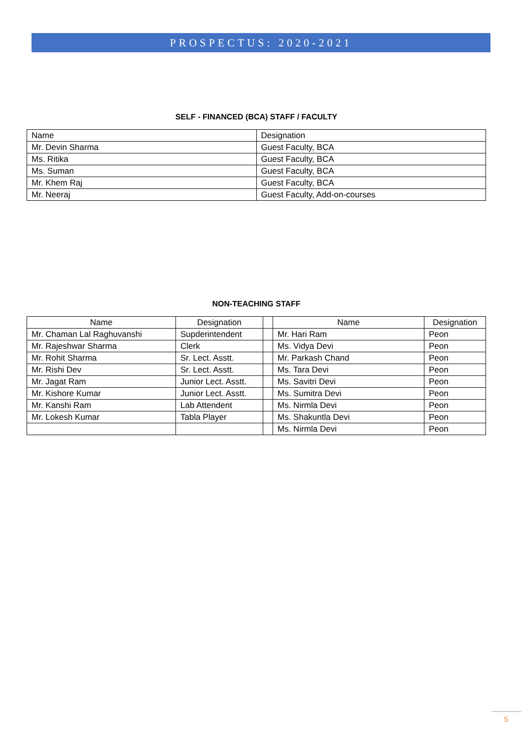PROSPECTUS: 2020-2021
SELF - FINANCED (BCA) STAFF / FACULTY
| Name | Designation |
| --- | --- |
| Mr. Devin Sharma | Guest Faculty, BCA |
| Ms. Ritika | Guest Faculty, BCA |
| Ms. Suman | Guest Faculty, BCA |
| Mr. Khem Raj | Guest Faculty, BCA |
| Mr. Neeraj | Guest Faculty, Add-on-courses |
NON-TEACHING STAFF
| Name | Designation | | Name | Designation |
| --- | --- | --- | --- | --- |
| Mr. Chaman Lal Raghuvanshi | Supderintendent | | Mr. Hari Ram | Peon |
| Mr. Rajeshwar Sharma | Clerk | | Ms. Vidya Devi | Peon |
| Mr. Rohit Sharma | Sr. Lect. Asstt. | | Mr. Parkash Chand | Peon |
| Mr. Rishi Dev | Sr. Lect. Asstt. | | Ms. Tara Devi | Peon |
| Mr. Jagat Ram | Junior Lect. Asstt. | | Ms. Savitri Devi | Peon |
| Mr. Kishore Kumar | Junior Lect. Asstt. | | Ms. Sumitra Devi | Peon |
| Mr. Kanshi Ram | Lab Attendent | | Ms. Nirmla Devi | Peon |
| Mr. Lokesh Kumar | Tabla Player | | Ms. Shakuntla Devi | Peon |
| | | | Ms. Nirmla Devi | Peon |
5